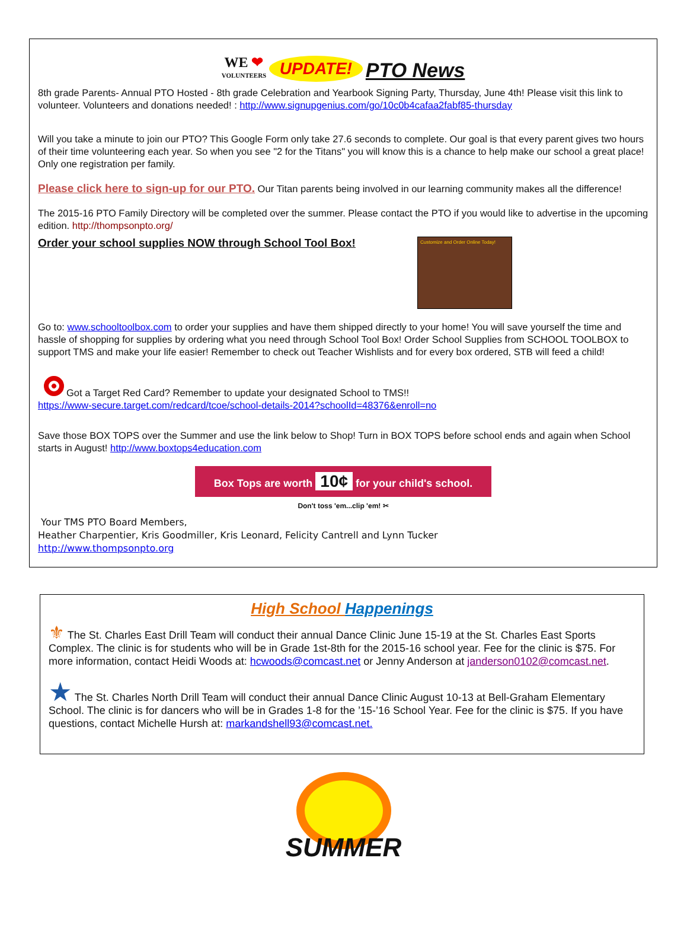WE ❤
VOLUNTEERS UPDATE! PTO News
8th grade Parents- Annual PTO Hosted - 8th grade Celebration and Yearbook Signing Party, Thursday, June 4th! Please visit this link to volunteer. Volunteers and donations needed! : http://www.signupgenius.com/go/10c0b4cafaa2fabf85-thursday
Will you take a minute to join our PTO? This Google Form only take 27.6 seconds to complete. Our goal is that every parent gives two hours of their time volunteering each year. So when you see "2 for the Titans" you will know this is a chance to help make our school a great place! Only one registration per family.
Please click here to sign-up for our PTO. Our Titan parents being involved in our learning community makes all the difference!
The 2015-16 PTO Family Directory will be completed over the summer. Please contact the PTO if you would like to advertise in the upcoming edition. http://thompsonpto.org/
Order your school supplies NOW through School Tool Box!
Customize and Order Online Today!
Go to: www.schooltoolbox.com to order your supplies and have them shipped directly to your home! You will save yourself the time and hassle of shopping for supplies by ordering what you need through School Tool Box! Order School Supplies from SCHOOL TOOLBOX to support TMS and make your life easier! Remember to check out Teacher Wishlists and for every box ordered, STB will feed a child!
Got a Target Red Card? Remember to update your designated School to TMS!!
https://www-secure.target.com/redcard/tcoe/school-details-2014?schoolId=48376&enroll=no
Save those BOX TOPS over the Summer and use the link below to Shop! Turn in BOX TOPS before school ends and again when School starts in August! http://www.boxtops4education.com
Box Tops are worth 10¢ for your child's school.
Don't toss 'em...clip 'em! ✂
Your TMS PTO Board Members,
Heather Charpentier, Kris Goodmiller, Kris Leonard, Felicity Cantrell and Lynn Tucker
http://www.thompsonpto.org
High School Happenings
⚜ The St. Charles East Drill Team will conduct their annual Dance Clinic June 15-19 at the St. Charles East Sports Complex. The clinic is for students who will be in Grade 1st-8th for the 2015-16 school year. Fee for the clinic is $75. For more information, contact Heidi Woods at: hcwoods@comcast.net or Jenny Anderson at janderson0102@comcast.net.
★ The St. Charles North Drill Team will conduct their annual Dance Clinic August 10-13 at Bell-Graham Elementary School. The clinic is for dancers who will be in Grades 1-8 for the ’15-’16 School Year. Fee for the clinic is $75. If you have questions, contact Michelle Hursh at: markandshell93@comcast.net.
SUMMER